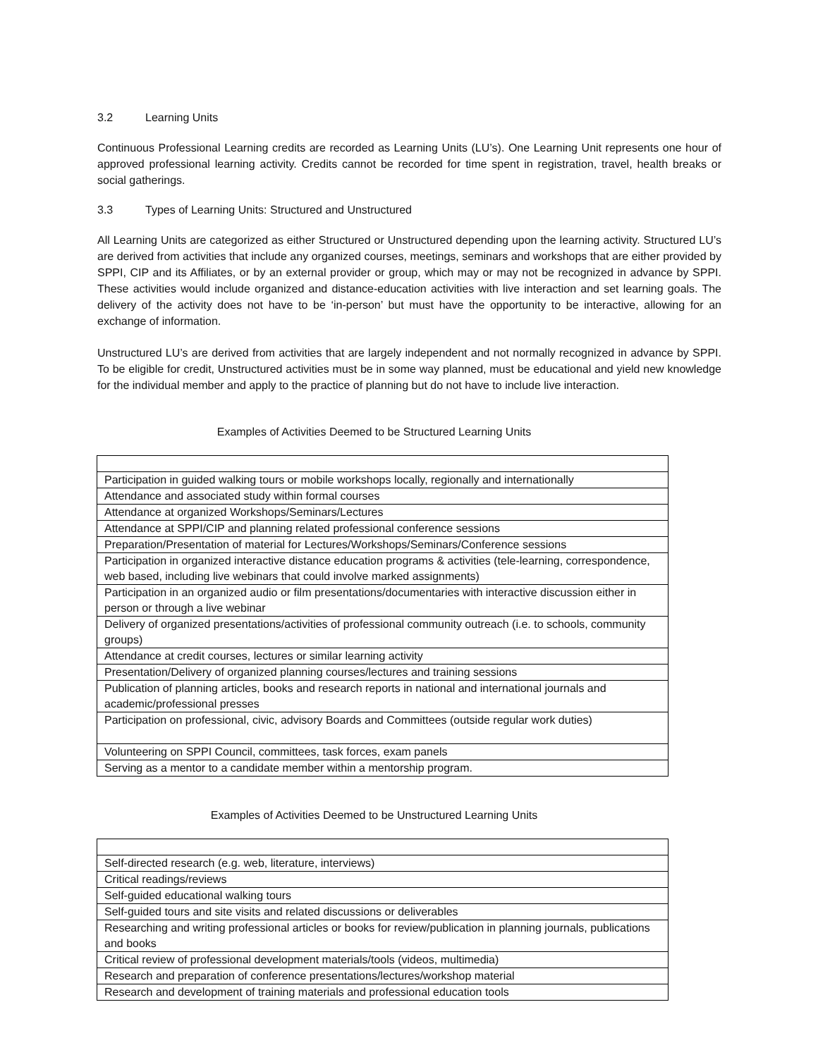3.2 Learning Units
Continuous Professional Learning credits are recorded as Learning Units (LU’s). One Learning Unit represents one hour of approved professional learning activity. Credits cannot be recorded for time spent in registration, travel, health breaks or social gatherings.
3.3 Types of Learning Units: Structured and Unstructured
All Learning Units are categorized as either Structured or Unstructured depending upon the learning activity. Structured LU’s are derived from activities that include any organized courses, meetings, seminars and workshops that are either provided by SPPI, CIP and its Affiliates, or by an external provider or group, which may or may not be recognized in advance by SPPI. These activities would include organized and distance-education activities with live interaction and set learning goals. The delivery of the activity does not have to be ‘in-person’ but must have the opportunity to be interactive, allowing for an exchange of information.
Unstructured LU’s are derived from activities that are largely independent and not normally recognized in advance by SPPI. To be eligible for credit, Unstructured activities must be in some way planned, must be educational and yield new knowledge for the individual member and apply to the practice of planning but do not have to include live interaction.
Examples of Activities Deemed to be Structured Learning Units
| Participation in guided walking tours or mobile workshops locally, regionally and internationally |
| Attendance and associated study within formal courses |
| Attendance at organized Workshops/Seminars/Lectures |
| Attendance at SPPI/CIP and planning related professional conference sessions |
| Preparation/Presentation of material for Lectures/Workshops/Seminars/Conference sessions |
| Participation in organized interactive distance education programs & activities (tele-learning, correspondence, web based, including live webinars that could involve marked assignments) |
| Participation in an organized audio or film presentations/documentaries with interactive discussion either in person or through a live webinar |
| Delivery of organized presentations/activities of professional community outreach (i.e. to schools, community groups) |
| Attendance at credit courses, lectures or similar learning activity |
| Presentation/Delivery of organized planning courses/lectures and training sessions |
| Publication of planning articles, books and research reports in national and international journals and academic/professional presses |
| Participation on professional, civic, advisory Boards and Committees (outside regular work duties) |
| Volunteering on SPPI Council, committees, task forces, exam panels |
| Serving as a mentor to a candidate member within a mentorship program. |
Examples of Activities Deemed to be Unstructured Learning Units
| Self-directed research (e.g. web, literature, interviews) |
| Critical readings/reviews |
| Self-guided educational walking tours |
| Self-guided tours and site visits and related discussions or deliverables |
| Researching and writing professional articles or books for review/publication in planning journals, publications and books |
| Critical review of professional development materials/tools (videos, multimedia) |
| Research and preparation of conference presentations/lectures/workshop material |
| Research and development of training materials and professional education tools |